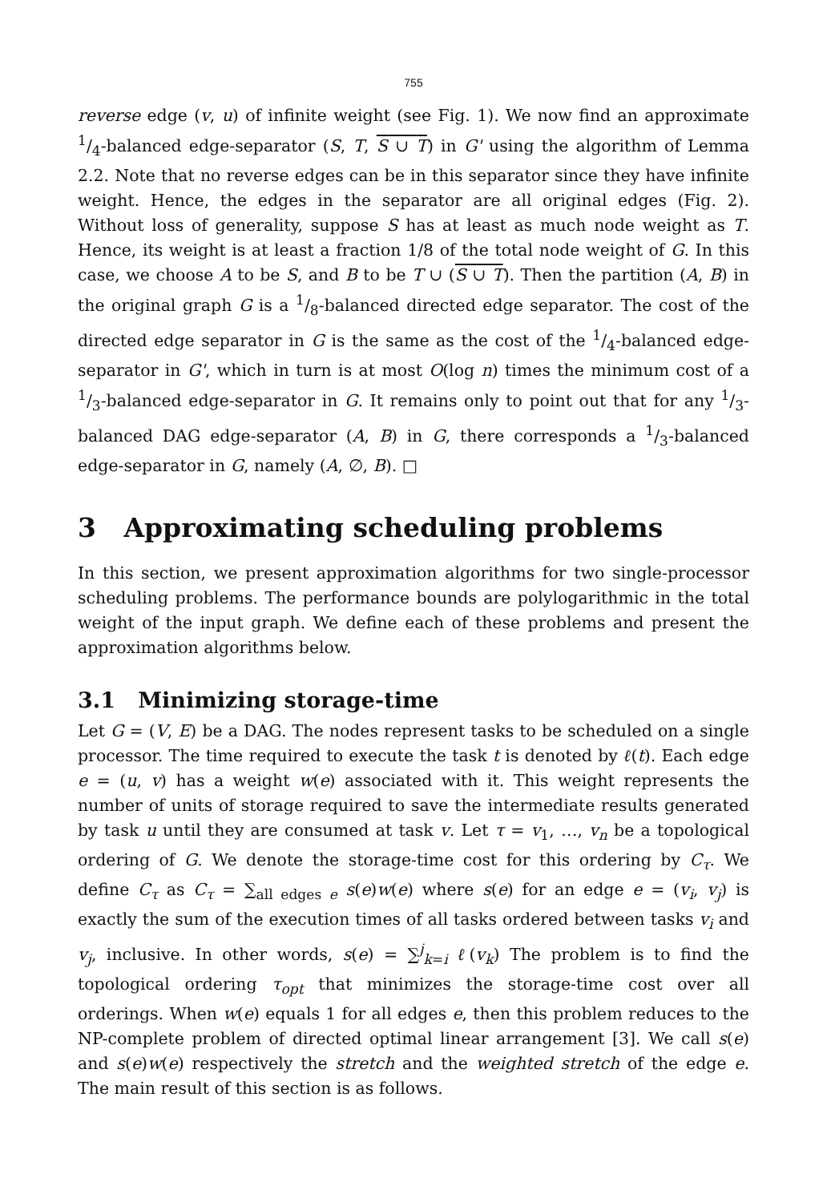755
reverse edge (v, u) of infinite weight (see Fig. 1). We now find an approximate 1/4-balanced edge-separator (S, T, S ∪ T) in G' using the algorithm of Lemma 2.2. Note that no reverse edges can be in this separator since they have infinite weight. Hence, the edges in the separator are all original edges (Fig. 2). Without loss of generality, suppose S has at least as much node weight as T. Hence, its weight is at least a fraction 1/8 of the total node weight of G. In this case, we choose A to be S, and B to be T ∪ (S ∪ T). Then the partition (A, B) in the original graph G is a 1/8-balanced directed edge separator. The cost of the directed edge separator in G is the same as the cost of the 1/4-balanced edge-separator in G', which in turn is at most O(log n) times the minimum cost of a 1/3-balanced edge-separator in G. It remains only to point out that for any 1/3-balanced DAG edge-separator (A, B) in G, there corresponds a 1/3-balanced edge-separator in G, namely (A, ∅, B). □
3 Approximating scheduling problems
In this section, we present approximation algorithms for two single-processor scheduling problems. The performance bounds are polylogarithmic in the total weight of the input graph. We define each of these problems and present the approximation algorithms below.
3.1 Minimizing storage-time
Let G = (V, E) be a DAG. The nodes represent tasks to be scheduled on a single processor. The time required to execute the task t is denoted by ℓ(t). Each edge e = (u, v) has a weight w(e) associated with it. This weight represents the number of units of storage required to save the intermediate results generated by task u until they are consumed at task v. Let τ = v<sub>1</sub>, …, v<sub>n</sub> be a topological ordering of G. We denote the storage-time cost for this ordering by C<sub>τ</sub>. We define C<sub>τ</sub> as C<sub>τ</sub> = ∑<sub>all edges e</sub> s(e)w(e) where s(e) for an edge e = (v<sub>i</sub>, v<sub>j</sub>) is exactly the sum of the execution times of all tasks ordered between tasks v<sub>i</sub> and v<sub>j</sub>, inclusive. In other words, s(e) = ∑<sup>j</sup><sub>k=i</sub> ℓ(v<sub>k</sub>) The problem is to find the topological ordering τ<sub>opt</sub> that minimizes the storage-time cost over all orderings. When w(e) equals 1 for all edges e, then this problem reduces to the NP-complete problem of directed optimal linear arrangement [3]. We call s(e) and s(e)w(e) respectively the stretch and the weighted stretch of the edge e. The main result of this section is as follows.